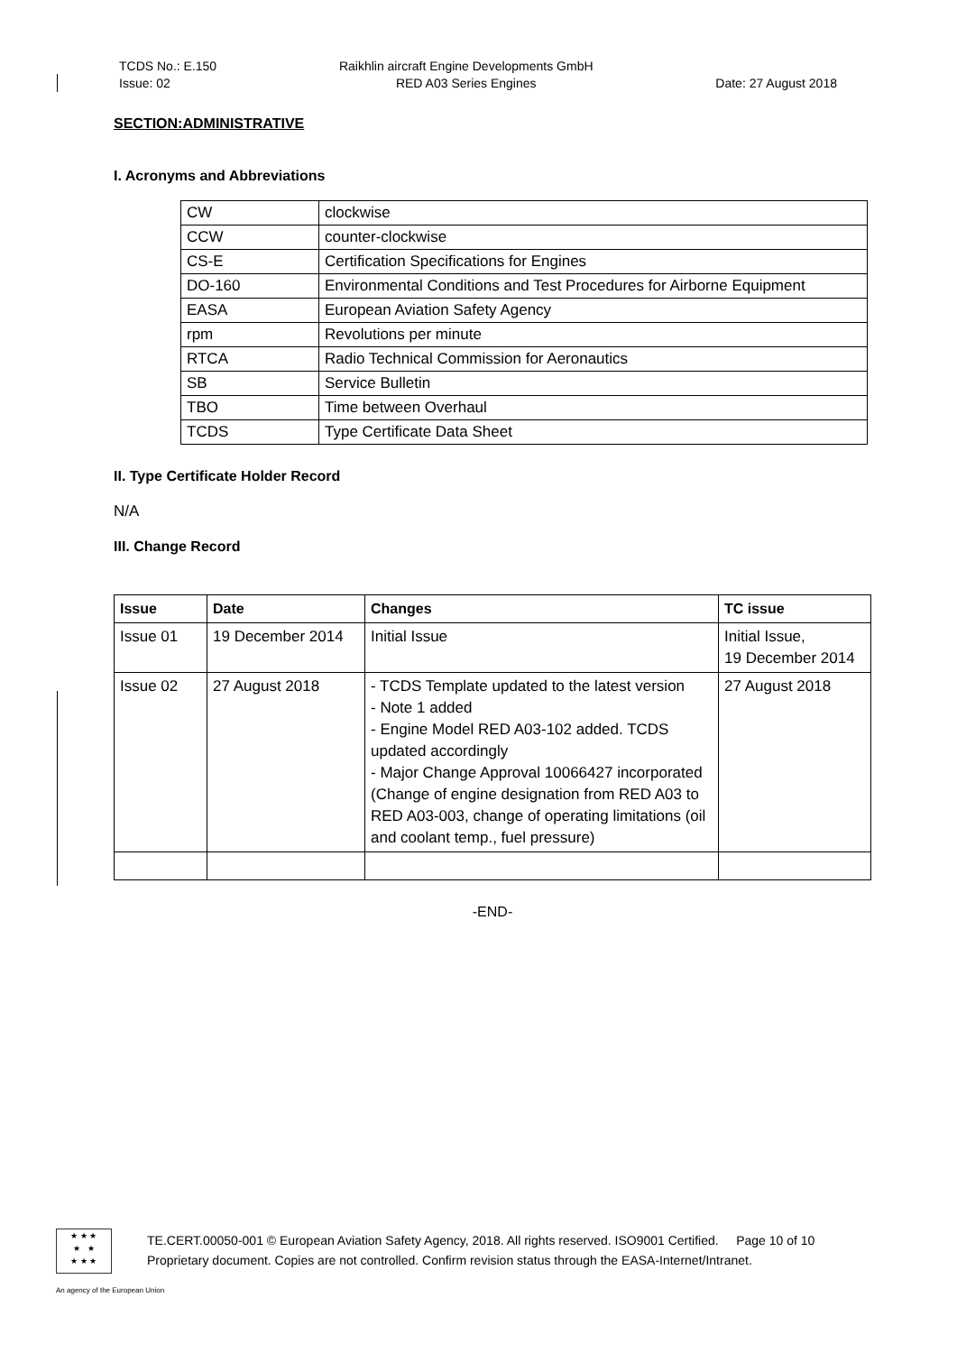TCDS No.: E.150
Issue: 02
Raikhlin aircraft Engine Developments GmbH
RED A03 Series Engines
Date: 27 August 2018
SECTION:ADMINISTRATIVE
I. Acronyms and Abbreviations
| CW | clockwise |
| CCW | counter-clockwise |
| CS-E | Certification Specifications for Engines |
| DO-160 | Environmental Conditions and Test Procedures for Airborne Equipment |
| EASA | European Aviation Safety Agency |
| rpm | Revolutions per minute |
| RTCA | Radio Technical Commission for Aeronautics |
| SB | Service Bulletin |
| TBO | Time between Overhaul |
| TCDS | Type Certificate Data Sheet |
II. Type Certificate Holder Record
N/A
III. Change Record
| Issue | Date | Changes | TC issue |
| --- | --- | --- | --- |
| Issue 01 | 19 December 2014 | Initial Issue | Initial Issue, 19 December 2014 |
| Issue 02 | 27 August 2018 | - TCDS Template updated to the latest version - Note 1 added - Engine Model RED A03-102 added. TCDS updated accordingly - Major Change Approval 10066427 incorporated (Change of engine designation from RED A03 to RED A03-003, change of operating limitations (oil and coolant temp., fuel pressure) | 27 August 2018 |
-END-
★ ★ ★
★ ★
★ ★ ★
TE.CERT.00050-001 © European Aviation Safety Agency, 2018. All rights reserved. ISO9001 Certified. Page 10 of 10
Proprietary document. Copies are not controlled. Confirm revision status through the EASA-Internet/Intranet.
An agency of the European Union